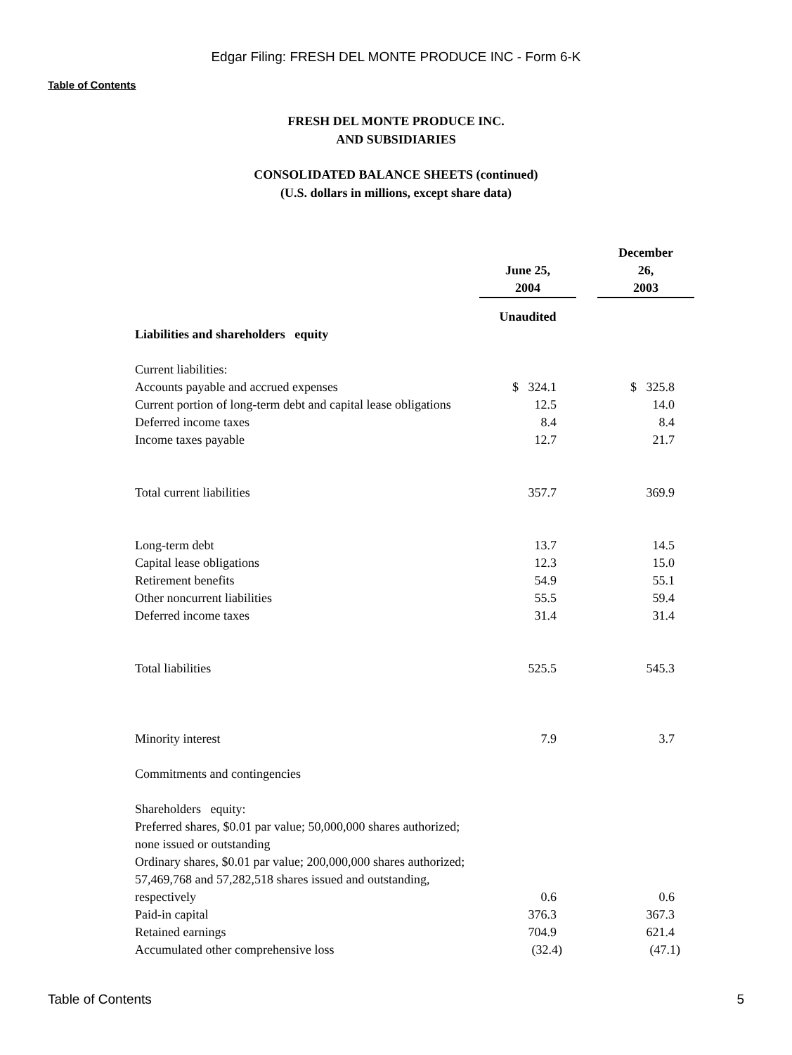Edgar Filing: FRESH DEL MONTE PRODUCE INC - Form 6-K
Table of Contents
FRESH DEL MONTE PRODUCE INC.
AND SUBSIDIARIES
CONSOLIDATED BALANCE SHEETS (continued)
(U.S. dollars in millions, except share data)
| | June 25, 2004 | | December 26, 2003 |
| --- | --- | --- | --- |
| | Unaudited | | |
| Liabilities and shareholders equity | | | |
| Current liabilities: | | | |
| Accounts payable and accrued expenses | $ 324.1 | | $ 325.8 |
| Current portion of long-term debt and capital lease obligations | 12.5 | | 14.0 |
| Deferred income taxes | 8.4 | | 8.4 |
| Income taxes payable | 12.7 | | 21.7 |
| Total current liabilities | 357.7 | | 369.9 |
| Long-term debt | 13.7 | | 14.5 |
| Capital lease obligations | 12.3 | | 15.0 |
| Retirement benefits | 54.9 | | 55.1 |
| Other noncurrent liabilities | 55.5 | | 59.4 |
| Deferred income taxes | 31.4 | | 31.4 |
| Total liabilities | 525.5 | | 545.3 |
| Minority interest | 7.9 | | 3.7 |
| Commitments and contingencies | | | |
| Shareholders equity: | | | |
| Preferred shares, $0.01 par value; 50,000,000 shares authorized; none issued or outstanding | | | |
| Ordinary shares, $0.01 par value; 200,000,000 shares authorized; 57,469,768 and 57,282,518 shares issued and outstanding, respectively | 0.6 | | 0.6 |
| Paid-in capital | 376.3 | | 367.3 |
| Retained earnings | 704.9 | | 621.4 |
| Accumulated other comprehensive loss | (32.4) | | (47.1) |
Table of Contents 5